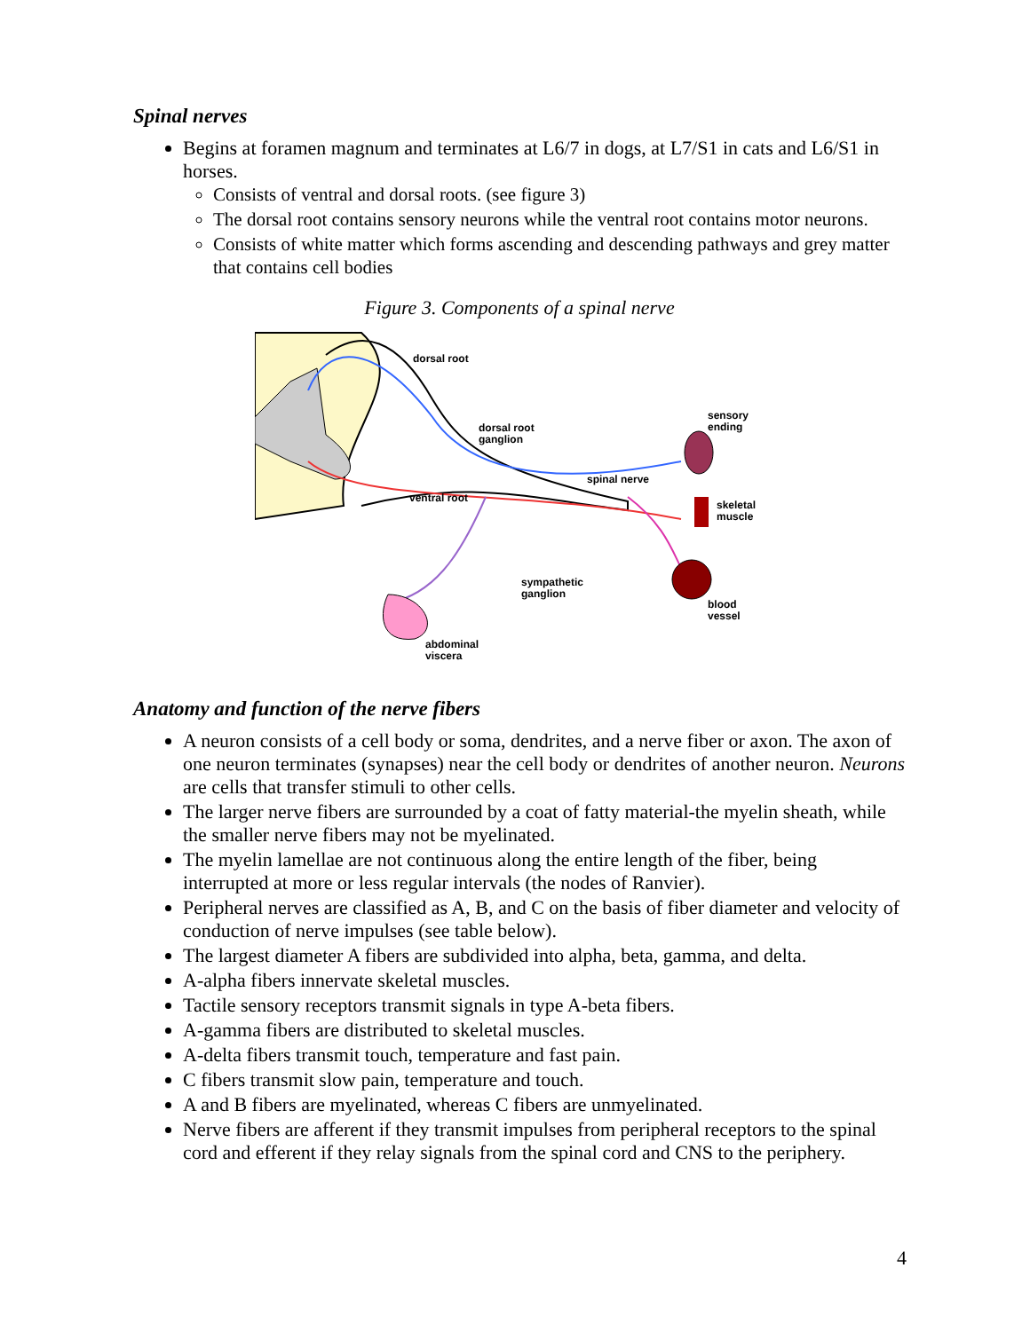Spinal nerves
Begins at foramen magnum and terminates at L6/7 in dogs, at L7/S1 in cats and L6/S1 in horses.
Consists of ventral and dorsal roots. (see figure 3)
The dorsal root contains sensory neurons while the ventral root contains motor neurons.
Consists of white matter which forms ascending and descending pathways and grey matter that contains cell bodies
Figure 3. Components of a spinal nerve
dorsal root
dorsal root
ganglion
spinal nerve
sensory
ending
skeletal
muscle
ventral root
sympathetic
ganglion
blood
vessel
abdominal
viscera
Anatomy and function of the nerve fibers
A neuron consists of a cell body or soma, dendrites, and a nerve fiber or axon. The axon of one neuron terminates (synapses) near the cell body or dendrites of another neuron. Neurons are cells that transfer stimuli to other cells.
The larger nerve fibers are surrounded by a coat of fatty material-the myelin sheath, while the smaller nerve fibers may not be myelinated.
The myelin lamellae are not continuous along the entire length of the fiber, being interrupted at more or less regular intervals (the nodes of Ranvier).
Peripheral nerves are classified as A, B, and C on the basis of fiber diameter and velocity of conduction of nerve impulses (see table below).
The largest diameter A fibers are subdivided into alpha, beta, gamma, and delta.
A-alpha fibers innervate skeletal muscles.
Tactile sensory receptors transmit signals in type A-beta fibers.
A-gamma fibers are distributed to skeletal muscles.
A-delta fibers transmit touch, temperature and fast pain.
C fibers transmit slow pain, temperature and touch.
A and B fibers are myelinated, whereas C fibers are unmyelinated.
Nerve fibers are afferent if they transmit impulses from peripheral receptors to the spinal cord and efferent if they relay signals from the spinal cord and CNS to the periphery.
4